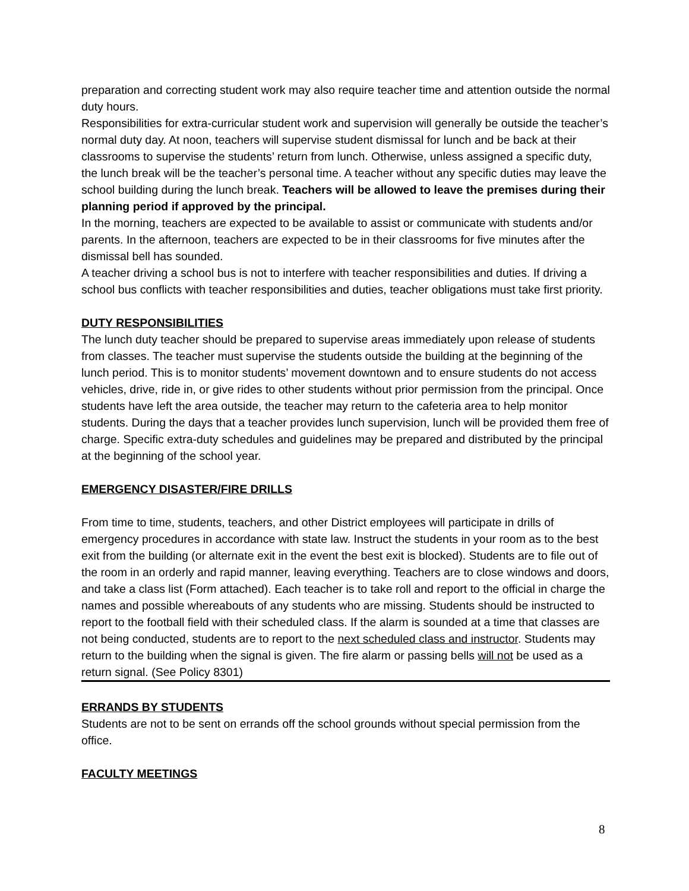preparation and correcting student work may also require teacher time and attention outside the normal duty hours.
Responsibilities for extra-curricular student work and supervision will generally be outside the teacher’s normal duty day. At noon, teachers will supervise student dismissal for lunch and be back at their classrooms to supervise the students’ return from lunch. Otherwise, unless assigned a specific duty, the lunch break will be the teacher’s personal time. A teacher without any specific duties may leave the school building during the lunch break. Teachers will be allowed to leave the premises during their planning period if approved by the principal.
In the morning, teachers are expected to be available to assist or communicate with students and/or parents. In the afternoon, teachers are expected to be in their classrooms for five minutes after the dismissal bell has sounded.
A teacher driving a school bus is not to interfere with teacher responsibilities and duties. If driving a school bus conflicts with teacher responsibilities and duties, teacher obligations must take first priority.
DUTY RESPONSIBILITIES
The lunch duty teacher should be prepared to supervise areas immediately upon release of students from classes. The teacher must supervise the students outside the building at the beginning of the lunch period. This is to monitor students’ movement downtown and to ensure students do not access vehicles, drive, ride in, or give rides to other students without prior permission from the principal. Once students have left the area outside, the teacher may return to the cafeteria area to help monitor students. During the days that a teacher provides lunch supervision, lunch will be provided them free of charge. Specific extra-duty schedules and guidelines may be prepared and distributed by the principal at the beginning of the school year.
EMERGENCY DISASTER/FIRE DRILLS
From time to time, students, teachers, and other District employees will participate in drills of emergency procedures in accordance with state law. Instruct the students in your room as to the best exit from the building (or alternate exit in the event the best exit is blocked). Students are to file out of the room in an orderly and rapid manner, leaving everything. Teachers are to close windows and doors, and take a class list (Form attached). Each teacher is to take roll and report to the official in charge the names and possible whereabouts of any students who are missing. Students should be instructed to report to the football field with their scheduled class. If the alarm is sounded at a time that classes are not being conducted, students are to report to the next scheduled class and instructor. Students may return to the building when the signal is given. The fire alarm or passing bells will not be used as a return signal. (See Policy 8301)
ERRANDS BY STUDENTS
Students are not to be sent on errands off the school grounds without special permission from the office.
FACULTY MEETINGS
8